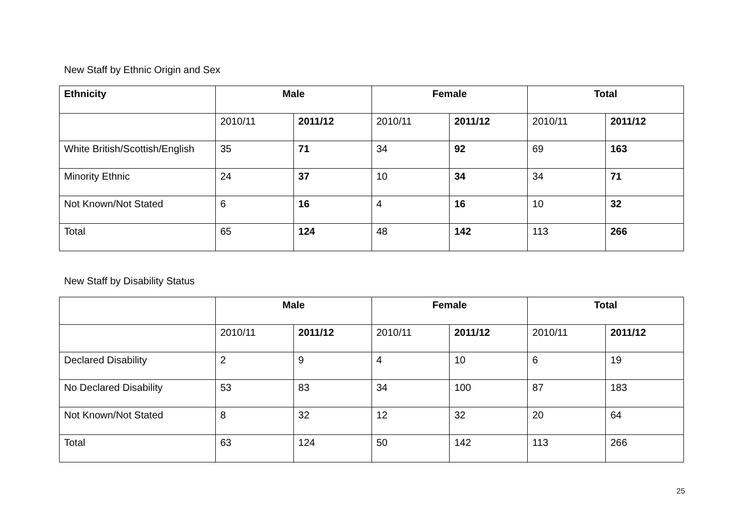New Staff by Ethnic Origin and Sex
| Ethnicity | Male | | Female | | Total | |
| --- | --- | --- | --- | --- | --- | --- |
| | 2010/11 | 2011/12 | 2010/11 | 2011/12 | 2010/11 | 2011/12 |
| White British/Scottish/English | 35 | 71 | 34 | 92 | 69 | 163 |
| Minority Ethnic | 24 | 37 | 10 | 34 | 34 | 71 |
| Not Known/Not Stated | 6 | 16 | 4 | 16 | 10 | 32 |
| Total | 65 | 124 | 48 | 142 | 113 | 266 |
New Staff by Disability Status
| | Male | | Female | | Total | |
| --- | --- | --- | --- | --- | --- | --- |
| | 2010/11 | 2011/12 | 2010/11 | 2011/12 | 2010/11 | 2011/12 |
| Declared Disability | 2 | 9 | 4 | 10 | 6 | 19 |
| No Declared Disability | 53 | 83 | 34 | 100 | 87 | 183 |
| Not Known/Not Stated | 8 | 32 | 12 | 32 | 20 | 64 |
| Total | 63 | 124 | 50 | 142 | 113 | 266 |
25